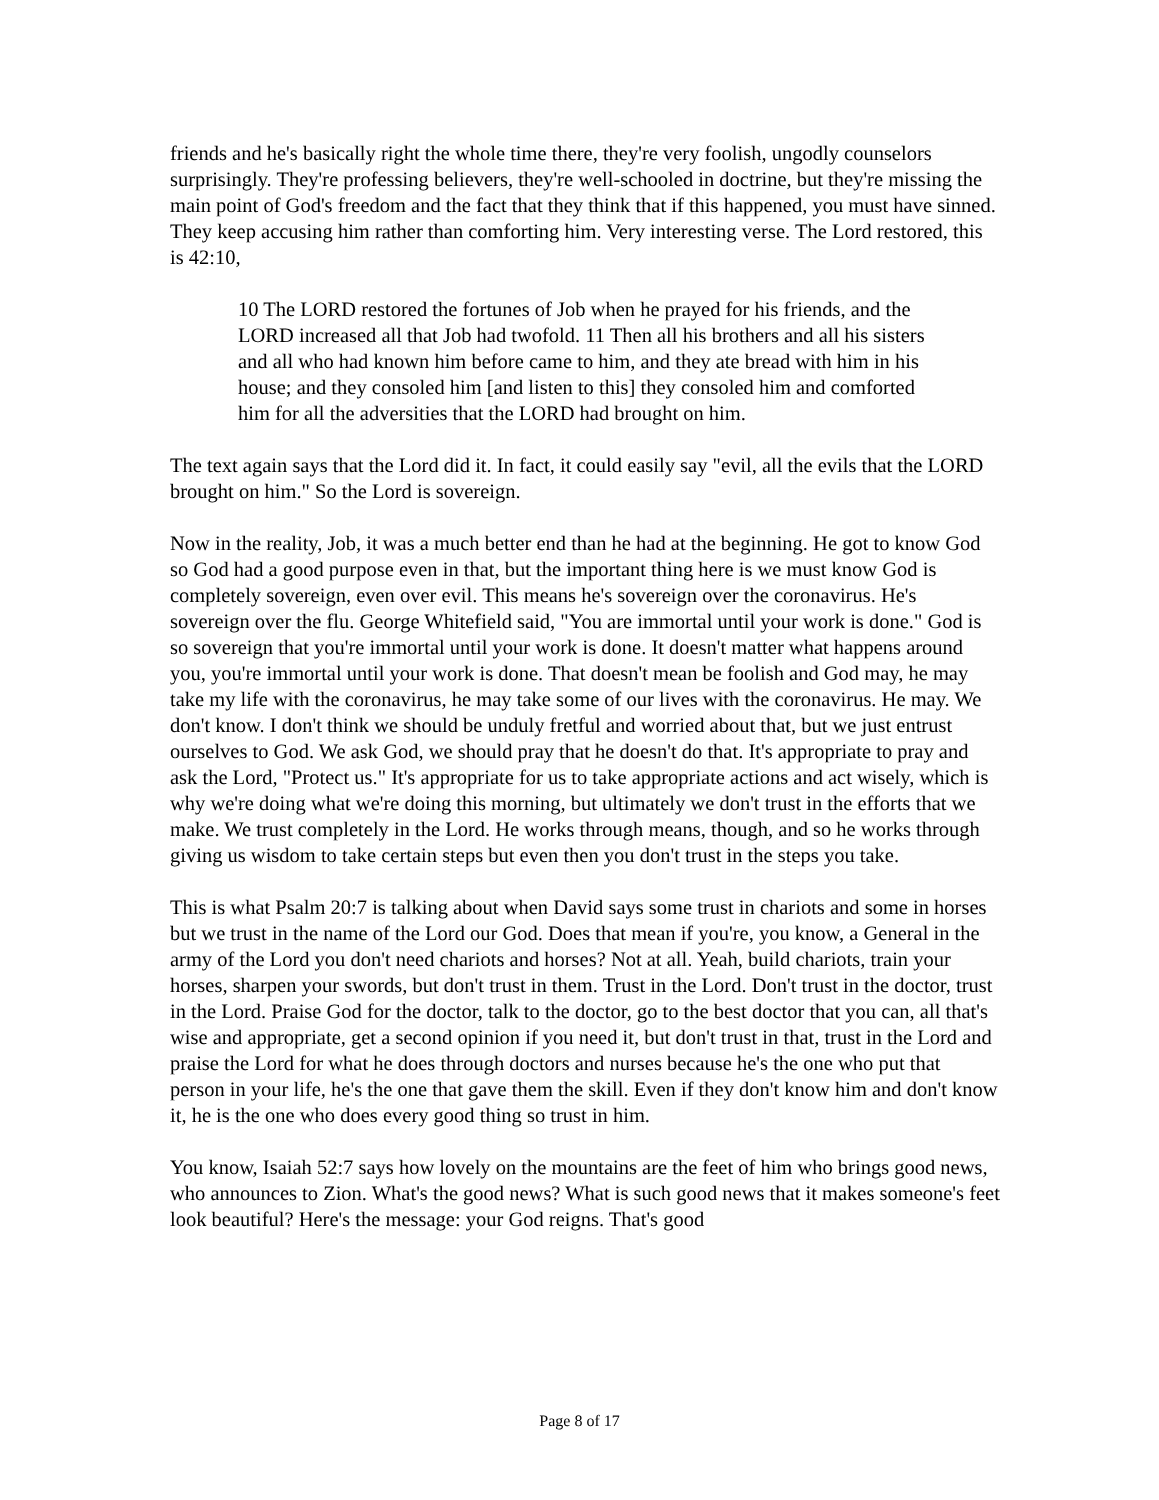friends and he's basically right the whole time there, they're very foolish, ungodly counselors surprisingly. They're professing believers, they're well-schooled in doctrine, but they're missing the main point of God's freedom and the fact that they think that if this happened, you must have sinned. They keep accusing him rather than comforting him. Very interesting verse. The Lord restored, this is 42:10,
10 The LORD restored the fortunes of Job when he prayed for his friends, and the LORD increased all that Job had twofold. 11 Then all his brothers and all his sisters and all who had known him before came to him, and they ate bread with him in his house; and they consoled him [and listen to this] they consoled him and comforted him for all the adversities that the LORD had brought on him.
The text again says that the Lord did it. In fact, it could easily say "evil, all the evils that the LORD brought on him." So the Lord is sovereign.
Now in the reality, Job, it was a much better end than he had at the beginning. He got to know God so God had a good purpose even in that, but the important thing here is we must know God is completely sovereign, even over evil. This means he's sovereign over the coronavirus. He's sovereign over the flu. George Whitefield said, "You are immortal until your work is done." God is so sovereign that you're immortal until your work is done. It doesn't matter what happens around you, you're immortal until your work is done. That doesn't mean be foolish and God may, he may take my life with the coronavirus, he may take some of our lives with the coronavirus. He may. We don't know. I don't think we should be unduly fretful and worried about that, but we just entrust ourselves to God. We ask God, we should pray that he doesn't do that. It's appropriate to pray and ask the Lord, "Protect us." It's appropriate for us to take appropriate actions and act wisely, which is why we're doing what we're doing this morning, but ultimately we don't trust in the efforts that we make. We trust completely in the Lord. He works through means, though, and so he works through giving us wisdom to take certain steps but even then you don't trust in the steps you take.
This is what Psalm 20:7 is talking about when David says some trust in chariots and some in horses but we trust in the name of the Lord our God. Does that mean if you're, you know, a General in the army of the Lord you don't need chariots and horses? Not at all. Yeah, build chariots, train your horses, sharpen your swords, but don't trust in them. Trust in the Lord. Don't trust in the doctor, trust in the Lord. Praise God for the doctor, talk to the doctor, go to the best doctor that you can, all that's wise and appropriate, get a second opinion if you need it, but don't trust in that, trust in the Lord and praise the Lord for what he does through doctors and nurses because he's the one who put that person in your life, he's the one that gave them the skill. Even if they don't know him and don't know it, he is the one who does every good thing so trust in him.
You know, Isaiah 52:7 says how lovely on the mountains are the feet of him who brings good news, who announces to Zion. What's the good news? What is such good news that it makes someone's feet look beautiful? Here's the message: your God reigns. That's good
Page 8 of 17